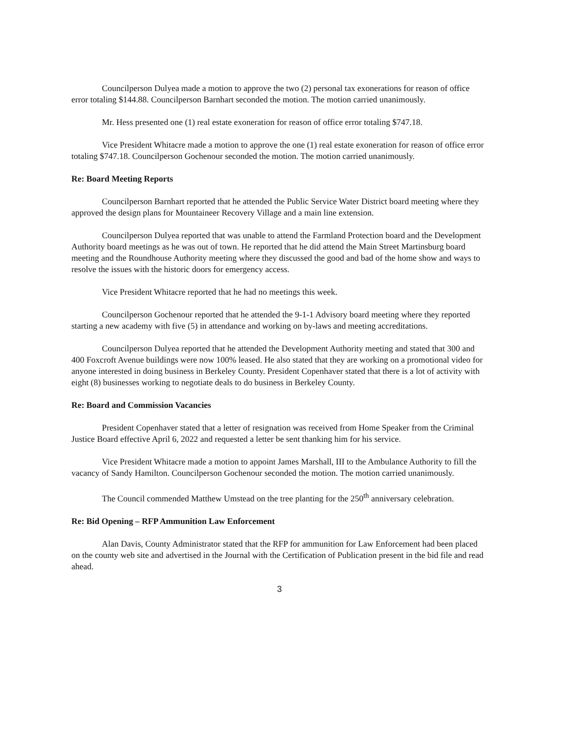Councilperson Dulyea made a motion to approve the two (2) personal tax exonerations for reason of office error totaling $144.88. Councilperson Barnhart seconded the motion. The motion carried unanimously.
Mr. Hess presented one (1) real estate exoneration for reason of office error totaling $747.18.
Vice President Whitacre made a motion to approve the one (1) real estate exoneration for reason of office error totaling $747.18. Councilperson Gochenour seconded the motion. The motion carried unanimously.
Re: Board Meeting Reports
Councilperson Barnhart reported that he attended the Public Service Water District board meeting where they approved the design plans for Mountaineer Recovery Village and a main line extension.
Councilperson Dulyea reported that was unable to attend the Farmland Protection board and the Development Authority board meetings as he was out of town. He reported that he did attend the Main Street Martinsburg board meeting and the Roundhouse Authority meeting where they discussed the good and bad of the home show and ways to resolve the issues with the historic doors for emergency access.
Vice President Whitacre reported that he had no meetings this week.
Councilperson Gochenour reported that he attended the 9-1-1 Advisory board meeting where they reported starting a new academy with five (5) in attendance and working on by-laws and meeting accreditations.
Councilperson Dulyea reported that he attended the Development Authority meeting and stated that 300 and 400 Foxcroft Avenue buildings were now 100% leased. He also stated that they are working on a promotional video for anyone interested in doing business in Berkeley County. President Copenhaver stated that there is a lot of activity with eight (8) businesses working to negotiate deals to do business in Berkeley County.
Re: Board and Commission Vacancies
President Copenhaver stated that a letter of resignation was received from Home Speaker from the Criminal Justice Board effective April 6, 2022 and requested a letter be sent thanking him for his service.
Vice President Whitacre made a motion to appoint James Marshall, III to the Ambulance Authority to fill the vacancy of Sandy Hamilton. Councilperson Gochenour seconded the motion. The motion carried unanimously.
The Council commended Matthew Umstead on the tree planting for the 250<sup>th</sup> anniversary celebration.
Re: Bid Opening – RFP Ammunition Law Enforcement
Alan Davis, County Administrator stated that the RFP for ammunition for Law Enforcement had been placed on the county web site and advertised in the Journal with the Certification of Publication present in the bid file and read ahead.
3